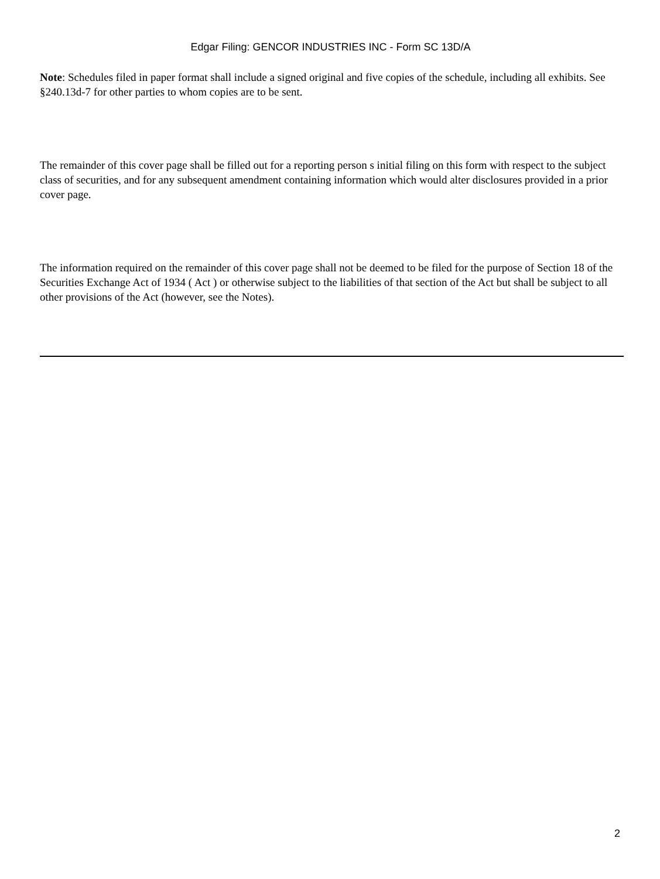Edgar Filing: GENCOR INDUSTRIES INC - Form SC 13D/A
Note: Schedules filed in paper format shall include a signed original and five copies of the schedule, including all exhibits. See §240.13d-7 for other parties to whom copies are to be sent.
The remainder of this cover page shall be filled out for a reporting person s initial filing on this form with respect to the subject class of securities, and for any subsequent amendment containing information which would alter disclosures provided in a prior cover page.
The information required on the remainder of this cover page shall not be deemed to be filed for the purpose of Section 18 of the Securities Exchange Act of 1934 ( Act ) or otherwise subject to the liabilities of that section of the Act but shall be subject to all other provisions of the Act (however, see the Notes).
2